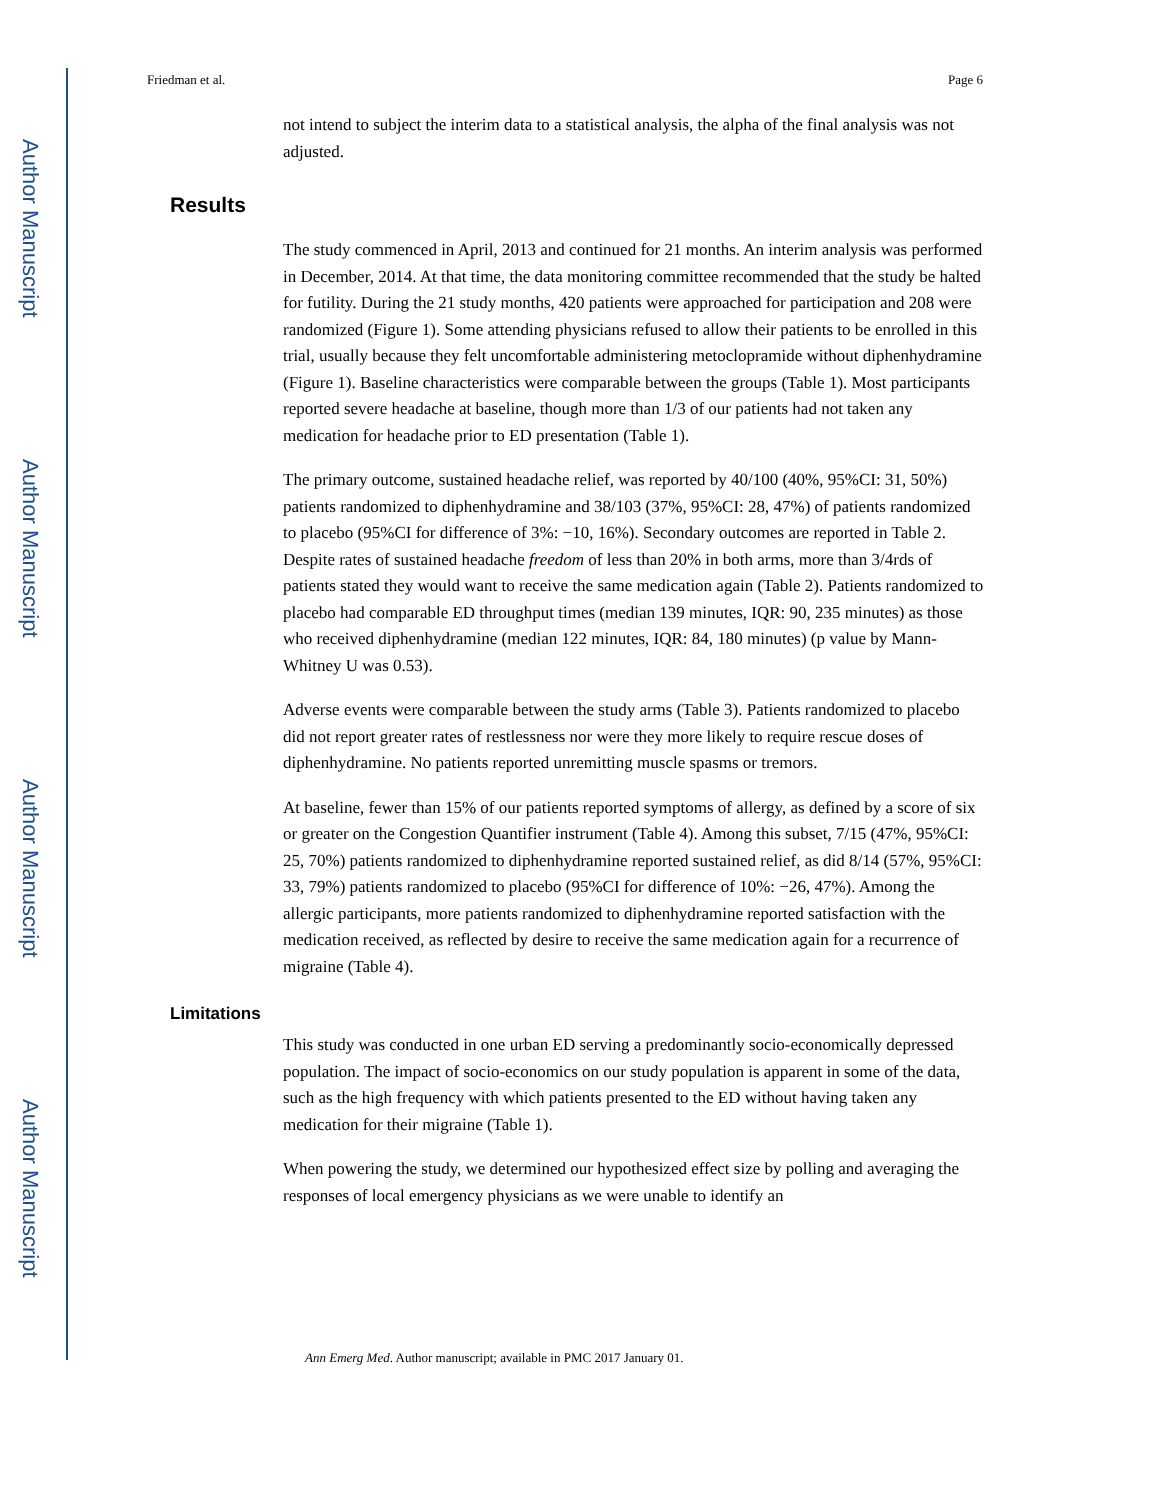Author Manuscript
Author Manuscript
Author Manuscript
Author Manuscript
Friedman et al. Page 6
not intend to subject the interim data to a statistical analysis, the alpha of the final analysis was not adjusted.
Results
The study commenced in April, 2013 and continued for 21 months. An interim analysis was performed in December, 2014. At that time, the data monitoring committee recommended that the study be halted for futility. During the 21 study months, 420 patients were approached for participation and 208 were randomized (Figure 1). Some attending physicians refused to allow their patients to be enrolled in this trial, usually because they felt uncomfortable administering metoclopramide without diphenhydramine (Figure 1). Baseline characteristics were comparable between the groups (Table 1). Most participants reported severe headache at baseline, though more than 1/3 of our patients had not taken any medication for headache prior to ED presentation (Table 1).
The primary outcome, sustained headache relief, was reported by 40/100 (40%, 95%CI: 31, 50%) patients randomized to diphenhydramine and 38/103 (37%, 95%CI: 28, 47%) of patients randomized to placebo (95%CI for difference of 3%: −10, 16%). Secondary outcomes are reported in Table 2. Despite rates of sustained headache freedom of less than 20% in both arms, more than 3/4rds of patients stated they would want to receive the same medication again (Table 2). Patients randomized to placebo had comparable ED throughput times (median 139 minutes, IQR: 90, 235 minutes) as those who received diphenhydramine (median 122 minutes, IQR: 84, 180 minutes) (p value by Mann-Whitney U was 0.53).
Adverse events were comparable between the study arms (Table 3). Patients randomized to placebo did not report greater rates of restlessness nor were they more likely to require rescue doses of diphenhydramine. No patients reported unremitting muscle spasms or tremors.
At baseline, fewer than 15% of our patients reported symptoms of allergy, as defined by a score of six or greater on the Congestion Quantifier instrument (Table 4). Among this subset, 7/15 (47%, 95%CI: 25, 70%) patients randomized to diphenhydramine reported sustained relief, as did 8/14 (57%, 95%CI: 33, 79%) patients randomized to placebo (95%CI for difference of 10%: −26, 47%). Among the allergic participants, more patients randomized to diphenhydramine reported satisfaction with the medication received, as reflected by desire to receive the same medication again for a recurrence of migraine (Table 4).
Limitations
This study was conducted in one urban ED serving a predominantly socio-economically depressed population. The impact of socio-economics on our study population is apparent in some of the data, such as the high frequency with which patients presented to the ED without having taken any medication for their migraine (Table 1).
When powering the study, we determined our hypothesized effect size by polling and averaging the responses of local emergency physicians as we were unable to identify an
Ann Emerg Med. Author manuscript; available in PMC 2017 January 01.